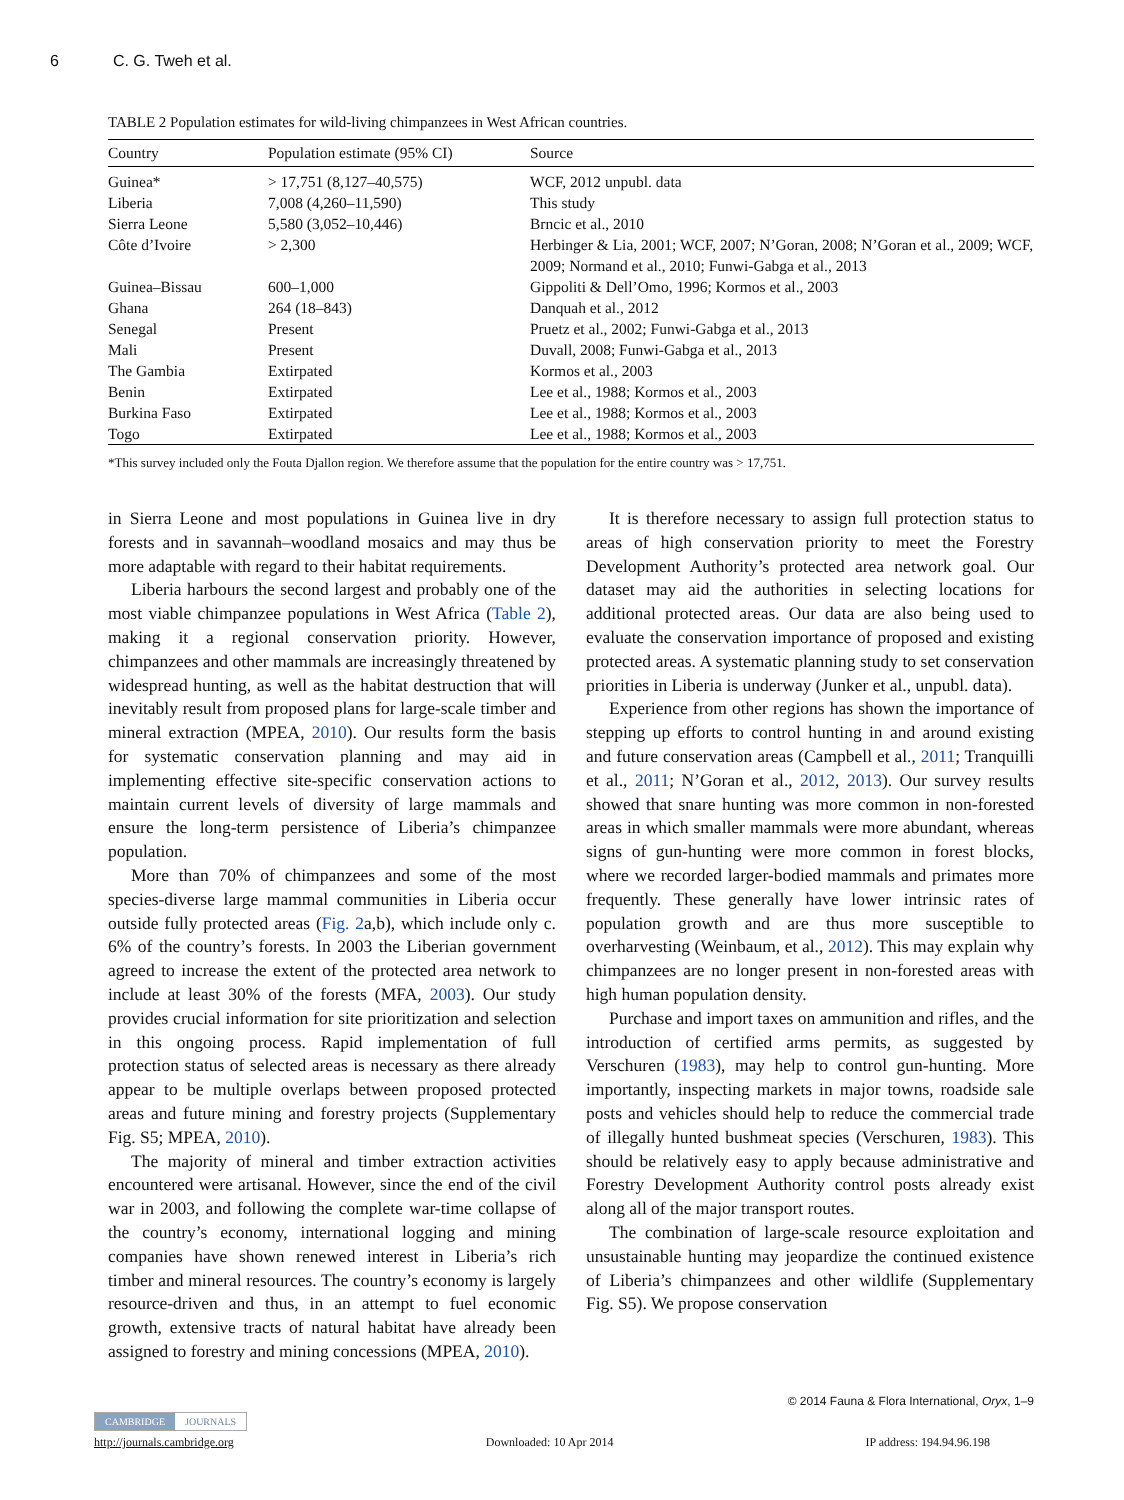6 C. G. Tweh et al.
TABLE 2 Population estimates for wild-living chimpanzees in West African countries.
| Country | Population estimate (95% CI) | Source |
| --- | --- | --- |
| Guinea* | > 17,751 (8,127–40,575) | WCF, 2012 unpubl. data |
| Liberia | 7,008 (4,260–11,590) | This study |
| Sierra Leone | 5,580 (3,052–10,446) | Brncic et al., 2010 |
| Côte d’Ivoire | > 2,300 | Herbinger & Lia, 2001; WCF, 2007; N’Goran, 2008; N’Goran et al., 2009; WCF, 2009; Normand et al., 2010; Funwi-Gabga et al., 2013 |
| Guinea–Bissau | 600–1,000 | Gippoliti & Dell’Omo, 1996; Kormos et al., 2003 |
| Ghana | 264 (18–843) | Danquah et al., 2012 |
| Senegal | Present | Pruetz et al., 2002; Funwi-Gabga et al., 2013 |
| Mali | Present | Duvall, 2008; Funwi-Gabga et al., 2013 |
| The Gambia | Extirpated | Kormos et al., 2003 |
| Benin | Extirpated | Lee et al., 1988; Kormos et al., 2003 |
| Burkina Faso | Extirpated | Lee et al., 1988; Kormos et al., 2003 |
| Togo | Extirpated | Lee et al., 1988; Kormos et al., 2003 |
*This survey included only the Fouta Djallon region. We therefore assume that the population for the entire country was > 17,751.
in Sierra Leone and most populations in Guinea live in dry forests and in savannah–woodland mosaics and may thus be more adaptable with regard to their habitat requirements.
Liberia harbours the second largest and probably one of the most viable chimpanzee populations in West Africa (Table 2), making it a regional conservation priority. However, chimpanzees and other mammals are increasingly threatened by widespread hunting, as well as the habitat destruction that will inevitably result from proposed plans for large-scale timber and mineral extraction (MPEA, 2010). Our results form the basis for systematic conservation planning and may aid in implementing effective site-specific conservation actions to maintain current levels of diversity of large mammals and ensure the long-term persistence of Liberia’s chimpanzee population.
More than 70% of chimpanzees and some of the most species-diverse large mammal communities in Liberia occur outside fully protected areas (Fig. 2a,b), which include only c. 6% of the country’s forests. In 2003 the Liberian government agreed to increase the extent of the protected area network to include at least 30% of the forests (MFA, 2003). Our study provides crucial information for site prioritization and selection in this ongoing process. Rapid implementation of full protection status of selected areas is necessary as there already appear to be multiple overlaps between proposed protected areas and future mining and forestry projects (Supplementary Fig. S5; MPEA, 2010).
The majority of mineral and timber extraction activities encountered were artisanal. However, since the end of the civil war in 2003, and following the complete war-time collapse of the country’s economy, international logging and mining companies have shown renewed interest in Liberia’s rich timber and mineral resources. The country’s economy is largely resource-driven and thus, in an attempt to fuel economic growth, extensive tracts of natural habitat have already been assigned to forestry and mining concessions (MPEA, 2010).
It is therefore necessary to assign full protection status to areas of high conservation priority to meet the Forestry Development Authority’s protected area network goal. Our dataset may aid the authorities in selecting locations for additional protected areas. Our data are also being used to evaluate the conservation importance of proposed and existing protected areas. A systematic planning study to set conservation priorities in Liberia is underway (Junker et al., unpubl. data).
Experience from other regions has shown the importance of stepping up efforts to control hunting in and around existing and future conservation areas (Campbell et al., 2011; Tranquilli et al., 2011; N’Goran et al., 2012, 2013). Our survey results showed that snare hunting was more common in non-forested areas in which smaller mammals were more abundant, whereas signs of gun-hunting were more common in forest blocks, where we recorded larger-bodied mammals and primates more frequently. These generally have lower intrinsic rates of population growth and are thus more susceptible to overharvesting (Weinbaum, et al., 2012). This may explain why chimpanzees are no longer present in non-forested areas with high human population density.
Purchase and import taxes on ammunition and rifles, and the introduction of certified arms permits, as suggested by Verschuren (1983), may help to control gun-hunting. More importantly, inspecting markets in major towns, roadside sale posts and vehicles should help to reduce the commercial trade of illegally hunted bushmeat species (Verschuren, 1983). This should be relatively easy to apply because administrative and Forestry Development Authority control posts already exist along all of the major transport routes.
The combination of large-scale resource exploitation and unsustainable hunting may jeopardize the continued existence of Liberia’s chimpanzees and other wildlife (Supplementary Fig. S5). We propose conservation
© 2014 Fauna & Flora International, Oryx, 1–9
CAMBRIDGE JOURNALS
http://journals.cambridge.org Downloaded: 10 Apr 2014 IP address: 194.94.96.198